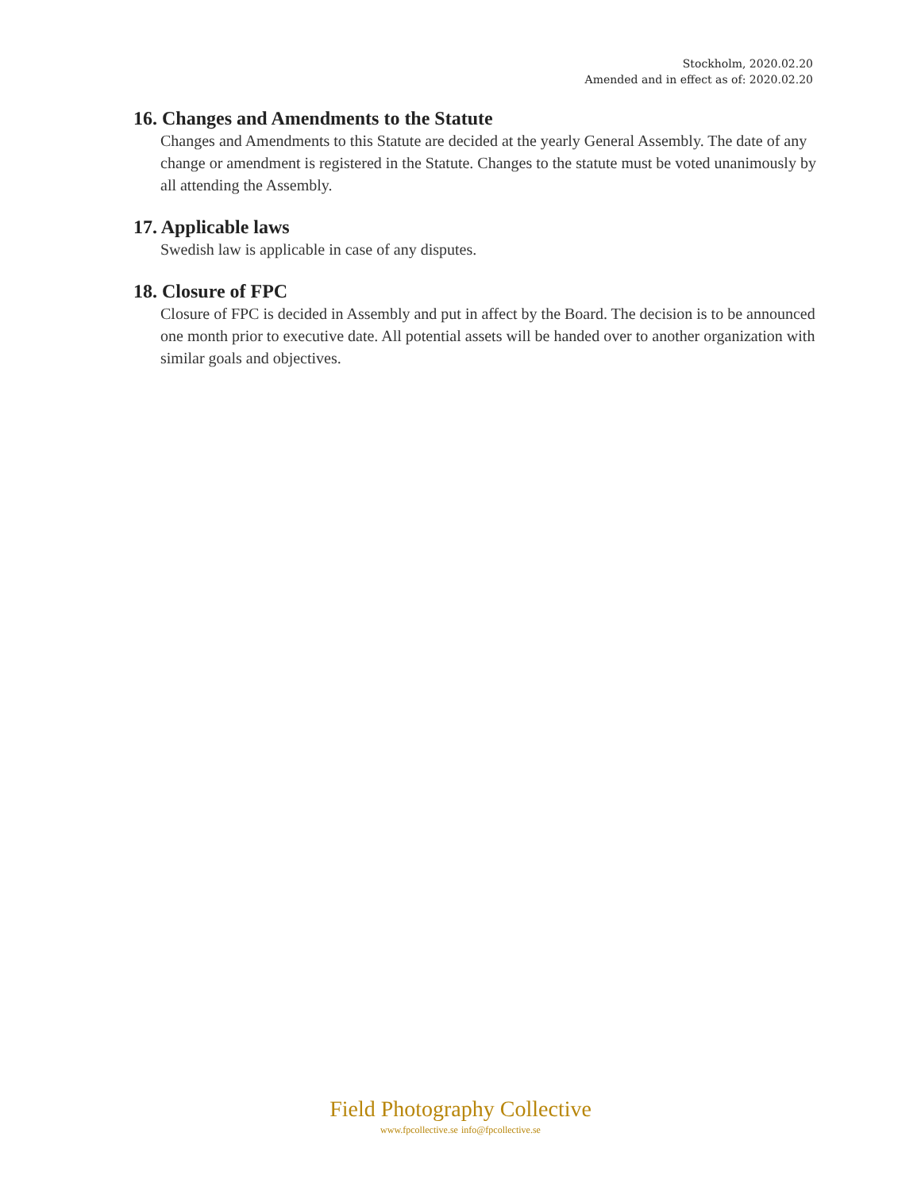Stockholm, 2020.02.20
Amended and in effect as of: 2020.02.20
16. Changes and Amendments to the Statute
Changes and Amendments to this Statute are decided at the yearly General Assembly. The date of any change or amendment is registered in the Statute. Changes to the statute must be voted unanimously by all attending the Assembly.
17. Applicable laws
Swedish law is applicable in case of any disputes.
18. Closure of FPC
Closure of FPC is decided in Assembly and put in affect by the Board. The decision is to be announced one month prior to executive date. All potential assets will be handed over to another organization with similar goals and objectives.
Field Photography Collective
www.fpcollective.se info@fpcollective.se